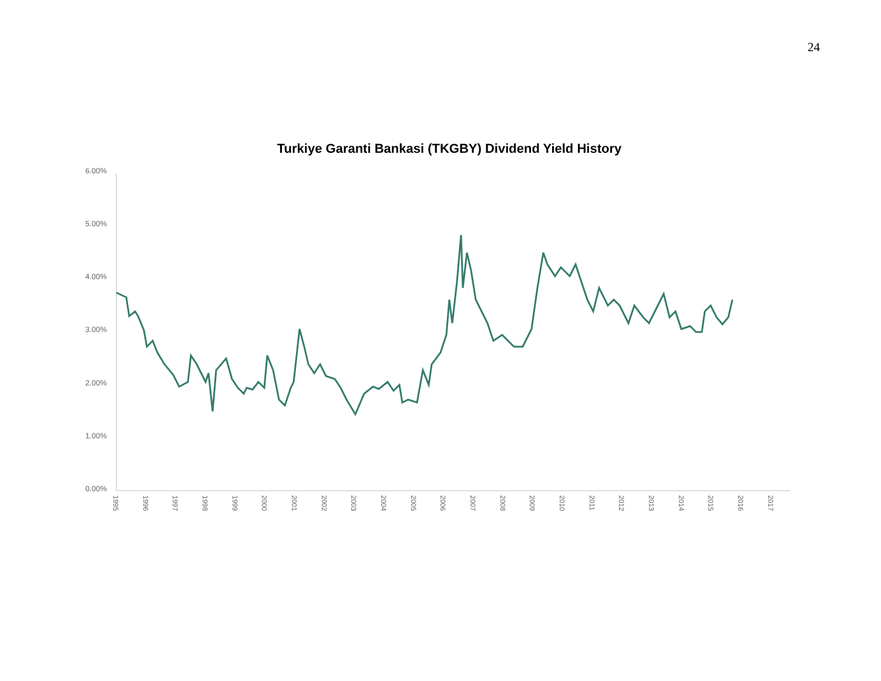24
Turkiye Garanti Bankasi (TKGBY) Dividend Yield History
6.00%
5.00%
4.00%
3.00%
2.00%
1.00%
0.00%
1995
1996
1997
1998
1999
2000
2001
2002
2003
2004
2005
2006
2007
2008
2009
2010
2011
2012
2013
2014
2015
2016
2017